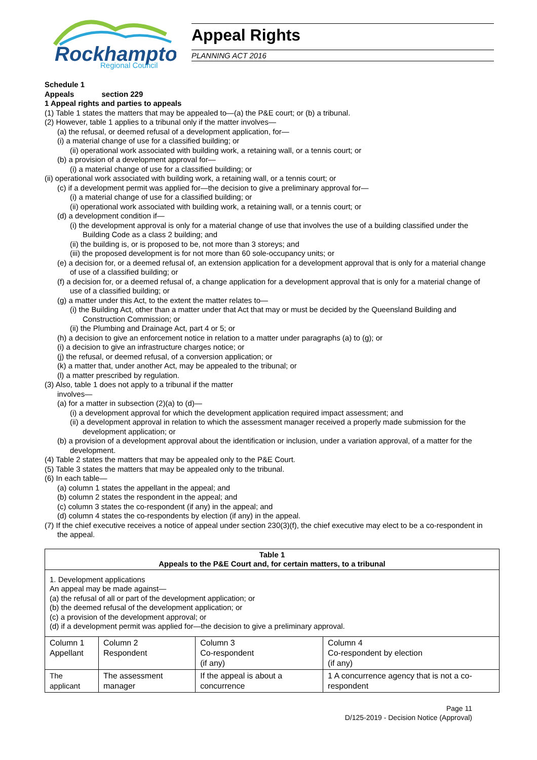Rockhampton
Regional Council
Appeal Rights
PLANNING ACT 2016
Schedule 1
Appeals section 229
1 Appeal rights and parties to appeals
(1) Table 1 states the matters that may be appealed to—(a) the P&E court; or (b) a tribunal.
(2) However, table 1 applies to a tribunal only if the matter involves—
(a) the refusal, or deemed refusal of a development application, for—
(i) a material change of use for a classified building; or
(ii) operational work associated with building work, a retaining wall, or a tennis court; or
(b) a provision of a development approval for—
(i) a material change of use for a classified building; or
(ii) operational work associated with building work, a retaining wall, or a tennis court; or
(c) if a development permit was applied for—the decision to give a preliminary approval for—
(i) a material change of use for a classified building; or
(ii) operational work associated with building work, a retaining wall, or a tennis court; or
(d) a development condition if—
(i) the development approval is only for a material change of use that involves the use of a building classified under the Building Code as a class 2 building; and
(ii) the building is, or is proposed to be, not more than 3 storeys; and
(iii) the proposed development is for not more than 60 sole-occupancy units; or
(e) a decision for, or a deemed refusal of, an extension application for a development approval that is only for a material change of use of a classified building; or
(f) a decision for, or a deemed refusal of, a change application for a development approval that is only for a material change of use of a classified building; or
(g) a matter under this Act, to the extent the matter relates to—
(i) the Building Act, other than a matter under that Act that may or must be decided by the Queensland Building and Construction Commission; or
(ii) the Plumbing and Drainage Act, part 4 or 5; or
(h) a decision to give an enforcement notice in relation to a matter under paragraphs (a) to (g); or
(i) a decision to give an infrastructure charges notice; or
(j) the refusal, or deemed refusal, of a conversion application; or
(k) a matter that, under another Act, may be appealed to the tribunal; or
(l) a matter prescribed by regulation.
(3) Also, table 1 does not apply to a tribunal if the matter
involves—
(a) for a matter in subsection (2)(a) to (d)—
(i) a development approval for which the development application required impact assessment; and
(ii) a development approval in relation to which the assessment manager received a properly made submission for the development application; or
(b) a provision of a development approval about the identification or inclusion, under a variation approval, of a matter for the development.
(4) Table 2 states the matters that may be appealed only to the P&E Court.
(5) Table 3 states the matters that may be appealed only to the tribunal.
(6) In each table—
(a) column 1 states the appellant in the appeal; and
(b) column 2 states the respondent in the appeal; and
(c) column 3 states the co-respondent (if any) in the appeal; and
(d) column 4 states the co-respondents by election (if any) in the appeal.
(7) If the chief executive receives a notice of appeal under section 230(3)(f), the chief executive may elect to be a co-respondent in the appeal.
| Table 1 Appeals to the P&E Court and, for certain matters, to a tribunal | | | |
| 1. Development applications An appeal may be made against— (a) the refusal of all or part of the development application; or (b) the deemed refusal of the development application; or (c) a provision of the development approval; or (d) if a development permit was applied for—the decision to give a preliminary approval. | | | |
| Column 1 Appellant | Column 2 Respondent | Column 3 Co-respondent (if any) | Column 4 Co-respondent by election (if any) |
| The applicant | The assessment manager | If the appeal is about a concurrence | 1 A concurrence agency that is not a co-respondent |
Page 11
D/125-2019 - Decision Notice (Approval)